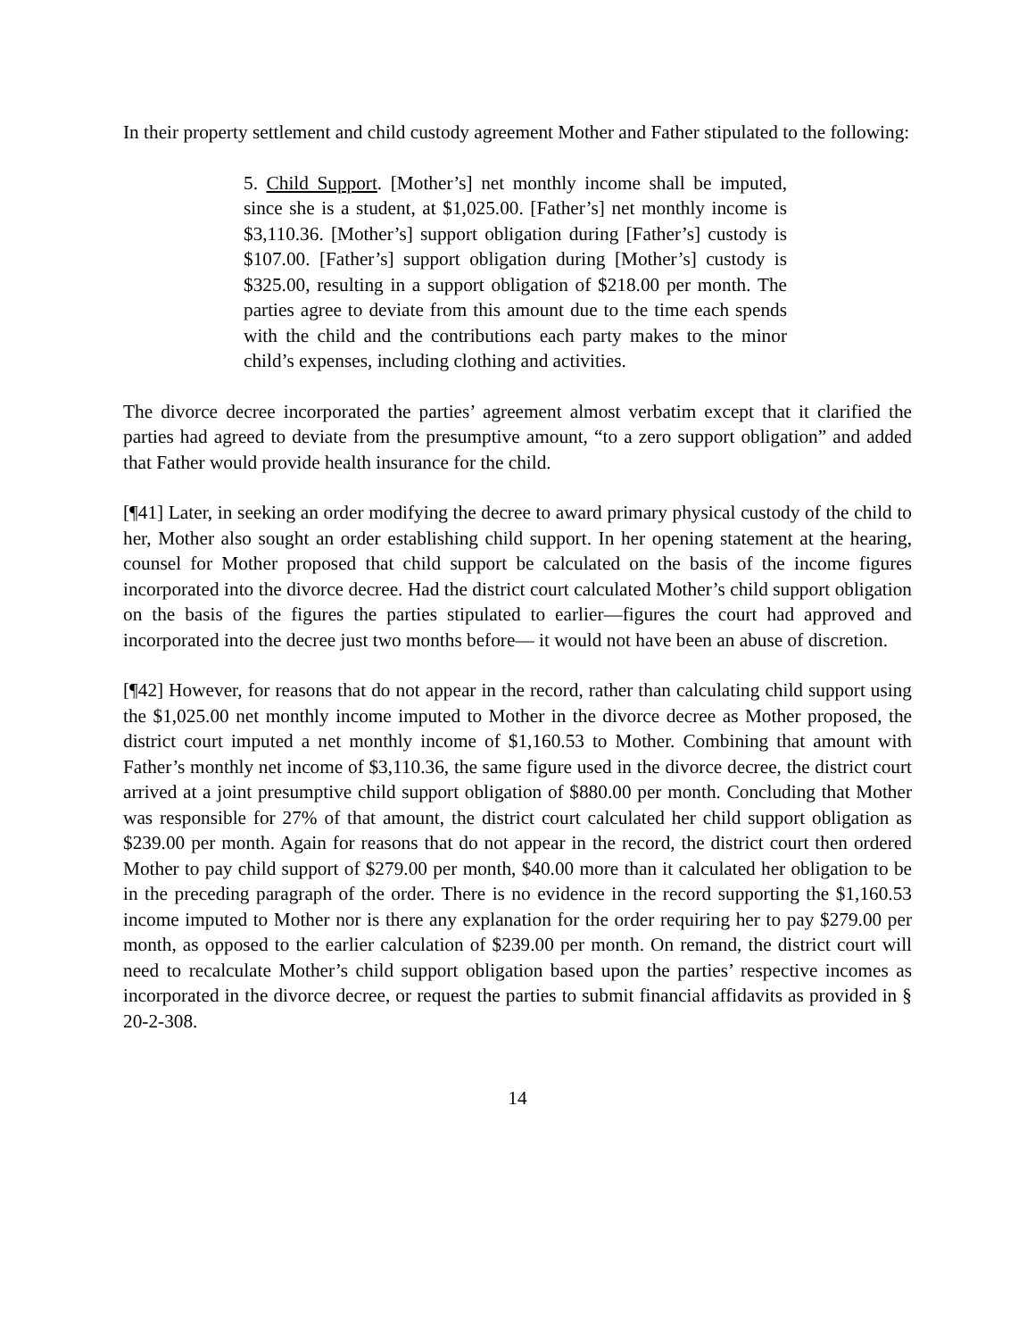In their property settlement and child custody agreement Mother and Father stipulated to the following:
5. Child Support. [Mother’s] net monthly income shall be imputed, since she is a student, at $1,025.00. [Father’s] net monthly income is $3,110.36. [Mother’s] support obligation during [Father’s] custody is $107.00. [Father’s] support obligation during [Mother’s] custody is $325.00, resulting in a support obligation of $218.00 per month. The parties agree to deviate from this amount due to the time each spends with the child and the contributions each party makes to the minor child’s expenses, including clothing and activities.
The divorce decree incorporated the parties’ agreement almost verbatim except that it clarified the parties had agreed to deviate from the presumptive amount, “to a zero support obligation” and added that Father would provide health insurance for the child.
[¶41] Later, in seeking an order modifying the decree to award primary physical custody of the child to her, Mother also sought an order establishing child support. In her opening statement at the hearing, counsel for Mother proposed that child support be calculated on the basis of the income figures incorporated into the divorce decree. Had the district court calculated Mother’s child support obligation on the basis of the figures the parties stipulated to earlier—figures the court had approved and incorporated into the decree just two months before— it would not have been an abuse of discretion.
[¶42] However, for reasons that do not appear in the record, rather than calculating child support using the $1,025.00 net monthly income imputed to Mother in the divorce decree as Mother proposed, the district court imputed a net monthly income of $1,160.53 to Mother. Combining that amount with Father’s monthly net income of $3,110.36, the same figure used in the divorce decree, the district court arrived at a joint presumptive child support obligation of $880.00 per month. Concluding that Mother was responsible for 27% of that amount, the district court calculated her child support obligation as $239.00 per month. Again for reasons that do not appear in the record, the district court then ordered Mother to pay child support of $279.00 per month, $40.00 more than it calculated her obligation to be in the preceding paragraph of the order. There is no evidence in the record supporting the $1,160.53 income imputed to Mother nor is there any explanation for the order requiring her to pay $279.00 per month, as opposed to the earlier calculation of $239.00 per month. On remand, the district court will need to recalculate Mother’s child support obligation based upon the parties’ respective incomes as incorporated in the divorce decree, or request the parties to submit financial affidavits as provided in § 20-2-308.
14